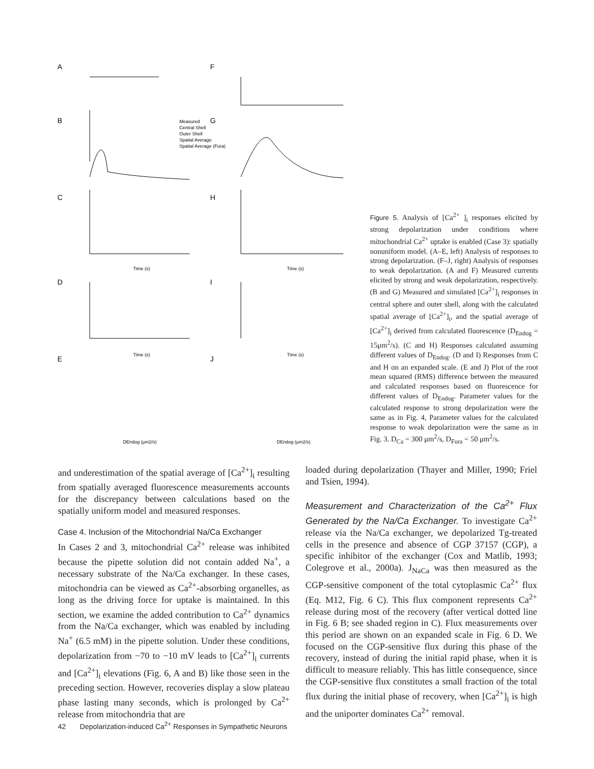A
F
B
G
C
H
D
I
E
J
Measured
Central Shell
Outer Shell
Spatial Average
Spatial Average (Fura)
Time (s)
Time (s)
Time (s)
Time (s)
DEndog (μm2/s)
DEndog (μm2/s)
Figure 5. Analysis of [Ca<sup>2+</sup> ]<sub>i</sub> responses elicited by strong depolarization under conditions where mitochondrial Ca<sup>2+</sup> uptake is enabled (Case 3): spatially nonuniform model. (A–E, left) Analysis of responses to strong depolarization. (F–J, right) Analysis of responses to weak depolarization. (A and F) Measured currents elicited by strong and weak depolarization, respectively. (B and G) Measured and simulated [Ca<sup>2+</sup>]<sub>i</sub> responses in central sphere and outer shell, along with the calculated spatial average of [Ca<sup>2+</sup>]<sub>i</sub>, and the spatial average of [Ca<sup>2+</sup>]<sub>i</sub> derived from calculated fluorescence (D<sub>Endog</sub> = 15μm<sup>2</sup>/s). (C and H) Responses calculated assuming different values of D<sub>Endog</sub>. (D and I) Responses from C and H on an expanded scale. (E and J) Plot of the root mean squared (RMS) difference between the measured and calculated responses based on fluorescence for different values of D<sub>Endog</sub>. Parameter values for the calculated response to strong depolarization were the same as in Fig. 4, Parameter values for the calculated response to weak depolarization were the same as in Fig. 3. D<sub>Ca</sub> = 300 μm<sup>2</sup>/s, D<sub>Fura</sub> = 50 μm<sup>2</sup>/s.
and underestimation of the spatial average of [Ca<sup>2+</sup>]<sub>i</sub> resulting from spatially averaged fluorescence measurements accounts for the discrepancy between calculations based on the spatially uniform model and measured responses.
Case 4. Inclusion of the Mitochondrial Na/Ca Exchanger
In Cases 2 and 3, mitochondrial Ca<sup>2+</sup> release was inhibited because the pipette solution did not contain added Na<sup>+</sup>, a necessary substrate of the Na/Ca exchanger. In these cases, mitochondria can be viewed as Ca<sup>2+</sup>-absorbing organelles, as long as the driving force for uptake is maintained. In this section, we examine the added contribution to Ca<sup>2+</sup> dynamics from the Na/Ca exchanger, which was enabled by including Na<sup>+</sup> (6.5 mM) in the pipette solution. Under these conditions, depolarization from −70 to −10 mV leads to [Ca<sup>2+</sup>]<sub>i</sub> currents and [Ca<sup>2+</sup>]<sub>i</sub> elevations (Fig. 6, A and B) like those seen in the preceding section. However, recoveries display a slow plateau phase lasting many seconds, which is prolonged by Ca<sup>2+</sup> release from mitochondria that are
loaded during depolarization (Thayer and Miller, 1990; Friel and Tsien, 1994).
Measurement and Characterization of the Ca<sup>2+</sup> Flux Generated by the Na/Ca Exchanger. To investigate Ca<sup>2+</sup> release via the Na/Ca exchanger, we depolarized Tg-treated cells in the presence and absence of CGP 37157 (CGP), a specific inhibitor of the exchanger (Cox and Matlib, 1993; Colegrove et al., 2000a). J<sub>NaCa</sub> was then measured as the CGP-sensitive component of the total cytoplasmic Ca<sup>2+</sup> flux (Eq. M12, Fig. 6 C). This flux component represents Ca<sup>2+</sup> release during most of the recovery (after vertical dotted line in Fig. 6 B; see shaded region in C). Flux measurements over this period are shown on an expanded scale in Fig. 6 D. We focused on the CGP-sensitive flux during this phase of the recovery, instead of during the initial rapid phase, when it is difficult to measure reliably. This has little consequence, since the CGP-sensitive flux constitutes a small fraction of the total flux during the initial phase of recovery, when [Ca<sup>2+</sup>]<sub>i</sub> is high and the uniporter dominates Ca<sup>2+</sup> removal.
42 Depolarization-induced Ca<sup>2+</sup> Responses in Sympathetic Neurons